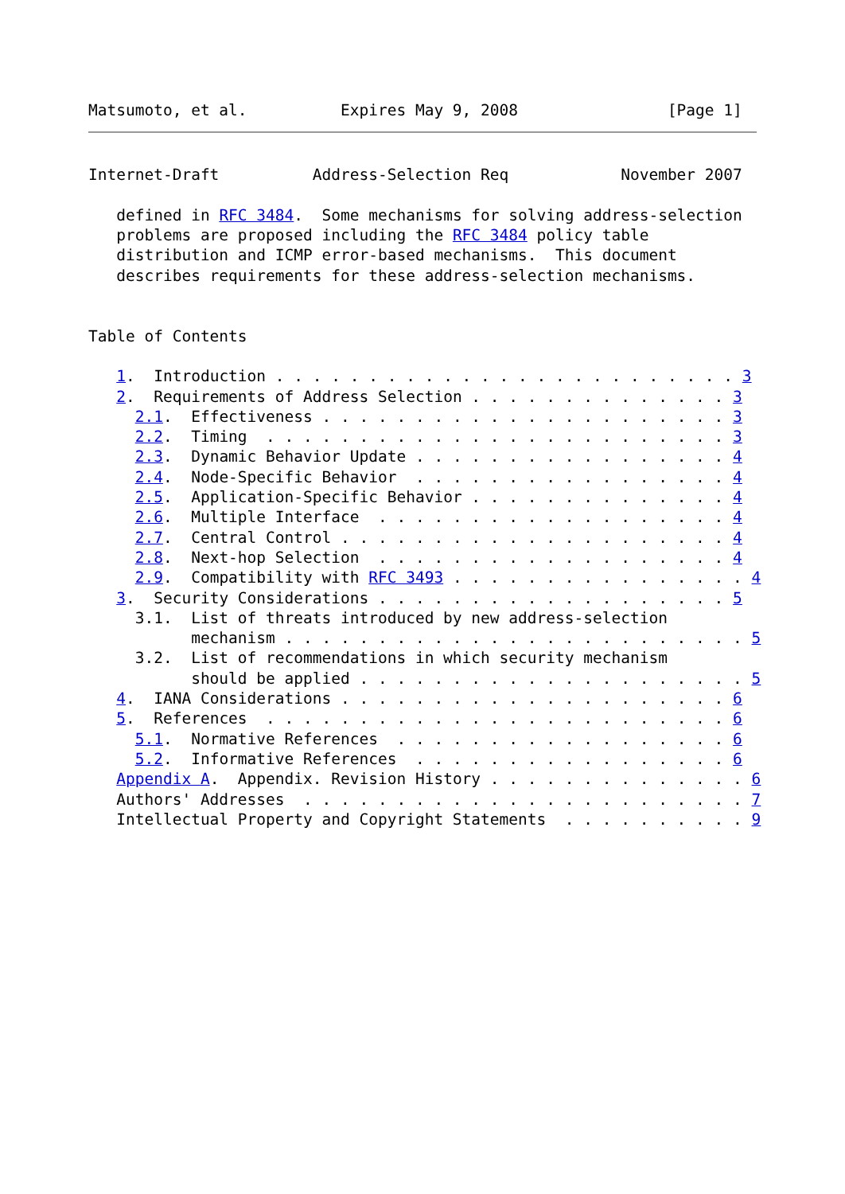Matsumoto, et al.          Expires May 9, 2008                [Page 1]
Internet-Draft          Address-Selection Req            November 2007

   defined in RFC 3484.  Some mechanisms for solving address-selection
   problems are proposed including the RFC 3484 policy table
   distribution and ICMP error-based mechanisms.  This document
   describes requirements for these address-selection mechanisms.


Table of Contents

   1.  Introduction . . . . . . . . . . . . . . . . . . . . . . . . . 3
   2.  Requirements of Address Selection . . . . . . . . . . . . . . 3
     2.1.  Effectiveness . . . . . . . . . . . . . . . . . . . . . . 3
     2.2.  Timing  . . . . . . . . . . . . . . . . . . . . . . . . . 3
     2.3.  Dynamic Behavior Update . . . . . . . . . . . . . . . . . 4
     2.4.  Node-Specific Behavior  . . . . . . . . . . . . . . . . . 4
     2.5.  Application-Specific Behavior . . . . . . . . . . . . . . 4
     2.6.  Multiple Interface  . . . . . . . . . . . . . . . . . . . 4
     2.7.  Central Control . . . . . . . . . . . . . . . . . . . . . 4
     2.8.  Next-hop Selection  . . . . . . . . . . . . . . . . . . . 4
     2.9.  Compatibility with RFC 3493 . . . . . . . . . . . . . . . . 4
   3.  Security Considerations . . . . . . . . . . . . . . . . . . . 5
     3.1.  List of threats introduced by new address-selection
           mechanism . . . . . . . . . . . . . . . . . . . . . . . . . 5
     3.2.  List of recommendations in which security mechanism
           should be applied . . . . . . . . . . . . . . . . . . . . . 5
   4.  IANA Considerations . . . . . . . . . . . . . . . . . . . . . 6
   5.  References  . . . . . . . . . . . . . . . . . . . . . . . . . 6
     5.1.  Normative References  . . . . . . . . . . . . . . . . . . 6
     5.2.  Informative References  . . . . . . . . . . . . . . . . . 6
   Appendix A.  Appendix. Revision History . . . . . . . . . . . . . . 6
   Authors' Addresses  . . . . . . . . . . . . . . . . . . . . . . . . 7
   Intellectual Property and Copyright Statements  . . . . . . . . . . 9